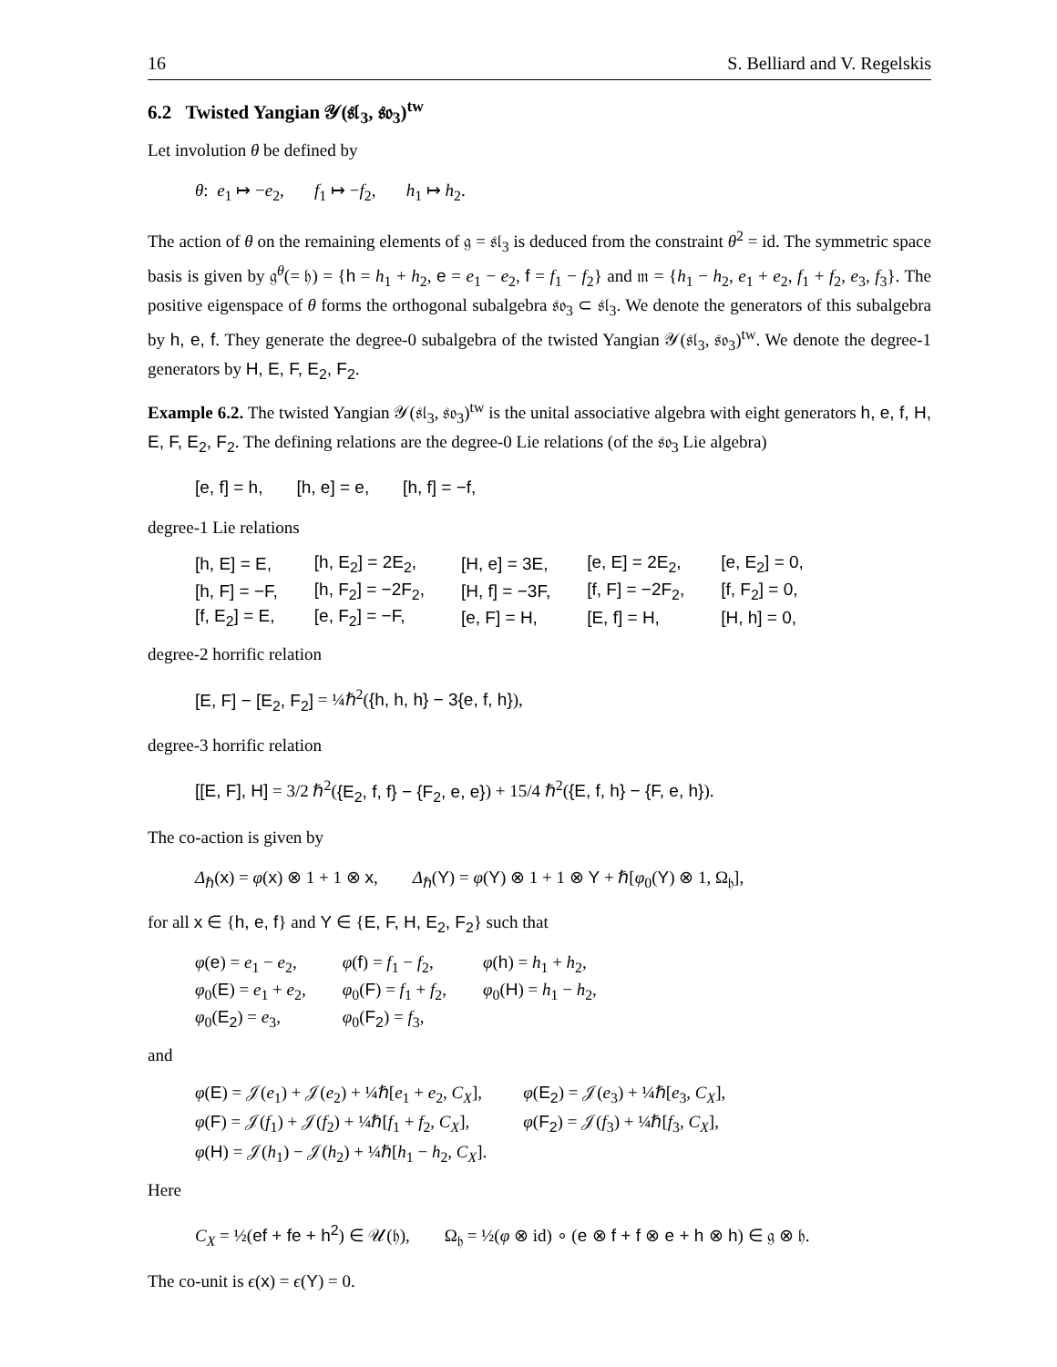16 S. Belliard and V. Regelskis
6.2 Twisted Yangian 𝒴(𝔰𝔩<sub>3</sub>, 𝔰𝔬<sub>3</sub>)<sup>tw</sup>
Let involution θ be defined by
θ: e<sub>1</sub> ↦ −e<sub>2</sub>, f<sub>1</sub> ↦ −f<sub>2</sub>, h<sub>1</sub> ↦ h<sub>2</sub>.
The action of θ on the remaining elements of 𝔤 = 𝔰𝔩<sub>3</sub> is deduced from the constraint θ<sup>2</sup> = id. The symmetric space basis is given by 𝔤<sup>θ</sup>(= 𝔥) = {h = h<sub>1</sub> + h<sub>2</sub>, e = e<sub>1</sub> − e<sub>2</sub>, f = f<sub>1</sub> − f<sub>2</sub>} and 𝔪 = {h<sub>1</sub> − h<sub>2</sub>, e<sub>1</sub> + e<sub>2</sub>, f<sub>1</sub> + f<sub>2</sub>, e<sub>3</sub>, f<sub>3</sub>}. The positive eigenspace of θ forms the orthogonal subalgebra 𝔰𝔬<sub>3</sub> ⊂ 𝔰𝔩<sub>3</sub>. We denote the generators of this subalgebra by h, e, f. They generate the degree-0 subalgebra of the twisted Yangian 𝒴(𝔰𝔩<sub>3</sub>, 𝔰𝔬<sub>3</sub>)<sup>tw</sup>. We denote the degree-1 generators by H, E, F, E<sub>2</sub>, F<sub>2</sub>.
Example 6.2. The twisted Yangian 𝒴(𝔰𝔩<sub>3</sub>, 𝔰𝔬<sub>3</sub>)<sup>tw</sup> is the unital associative algebra with eight generators h, e, f, H, E, F, E<sub>2</sub>, F<sub>2</sub>. The defining relations are the degree-0 Lie relations (of the 𝔰𝔬<sub>3</sub> Lie algebra)
[e, f] = h, [h, e] = e, [h, f] = −f,
degree-1 Lie relations
| [h, E] = E, | [h, E<sub>2</sub>] = 2E<sub>2</sub>, | [H, e] = 3E, | [e, E] = 2E<sub>2</sub>, | [e, E<sub>2</sub>] = 0, |
| [h, F] = −F, | [h, F<sub>2</sub>] = −2F<sub>2</sub>, | [H, f] = −3F, | [f, F] = −2F<sub>2</sub>, | [f, F<sub>2</sub>] = 0, |
| [f, E<sub>2</sub>] = E, | [e, F<sub>2</sub>] = −F, | [e, F] = H, | [E, f] = H, | [H, h] = 0, |
degree-2 horrific relation
[E, F] − [E<sub>2</sub>, F<sub>2</sub>] = ¼ℏ<sup>2</sup>({h, h, h} − 3{e, f, h}),
degree-3 horrific relation
[[E, F], H] = 3/2 ℏ<sup>2</sup>({E<sub>2</sub>, f, f} − {F<sub>2</sub>, e, e}) + 15/4 ℏ<sup>2</sup>({E, f, h} − {F, e, h}).
The co-action is given by
Δ<sub>ℏ</sub>(x) = φ(x) ⊗ 1 + 1 ⊗ x, Δ<sub>ℏ</sub>(Y) = φ(Y) ⊗ 1 + 1 ⊗ Y + ℏ[φ<sub>0</sub>(Y) ⊗ 1, Ω<sub>𝔥</sub>],
for all x ∈ {h, e, f} and Y ∈ {E, F, H, E<sub>2</sub>, F<sub>2</sub>} such that
| φ ( e ) = e<sub>1</sub> − e<sub>2</sub>, | φ ( f ) = f<sub>1</sub> − f<sub>2</sub>, | φ ( h ) = h<sub>1</sub> + h<sub>2</sub>, |
| φ<sub>0</sub>( E ) = e<sub>1</sub> + e<sub>2</sub>, | φ<sub>0</sub>( F ) = f<sub>1</sub> + f<sub>2</sub>, | φ<sub>0</sub>( H ) = h<sub>1</sub> − h<sub>2</sub>, |
| φ<sub>0</sub>( E<sub>2</sub> ) = e<sub>3</sub>, | φ<sub>0</sub>( F<sub>2</sub> ) = f<sub>3</sub>, | |
and
| φ ( E ) = 𝒥( e<sub>1</sub>) + 𝒥( e<sub>2</sub>) + ¼ℏ[ e<sub>1</sub> + e<sub>2</sub>, C<sub>X</sub> ], | φ ( E<sub>2</sub> ) = 𝒥( e<sub>3</sub>) + ¼ℏ[ e<sub>3</sub>, C<sub>X</sub> ], |
| φ ( F ) = 𝒥( f<sub>1</sub>) + 𝒥( f<sub>2</sub>) + ¼ℏ[ f<sub>1</sub> + f<sub>2</sub>, C<sub>X</sub> ], | φ ( F<sub>2</sub> ) = 𝒥( f<sub>3</sub>) + ¼ℏ[ f<sub>3</sub>, C<sub>X</sub> ], |
| φ ( H ) = 𝒥( h<sub>1</sub>) − 𝒥( h<sub>2</sub>) + ¼ℏ[ h<sub>1</sub> − h<sub>2</sub>, C<sub>X</sub> ]. | |
Here
C<sub>X</sub> = ½(ef + fe + h<sup>2</sup>) ∈ 𝒰(𝔥), Ω<sub>𝔥</sub> = ½(φ ⊗ id) ∘ (e ⊗ f + f ⊗ e + h ⊗ h) ∈ 𝔤 ⊗ 𝔥.
The co-unit is ϵ(x) = ϵ(Y) = 0.